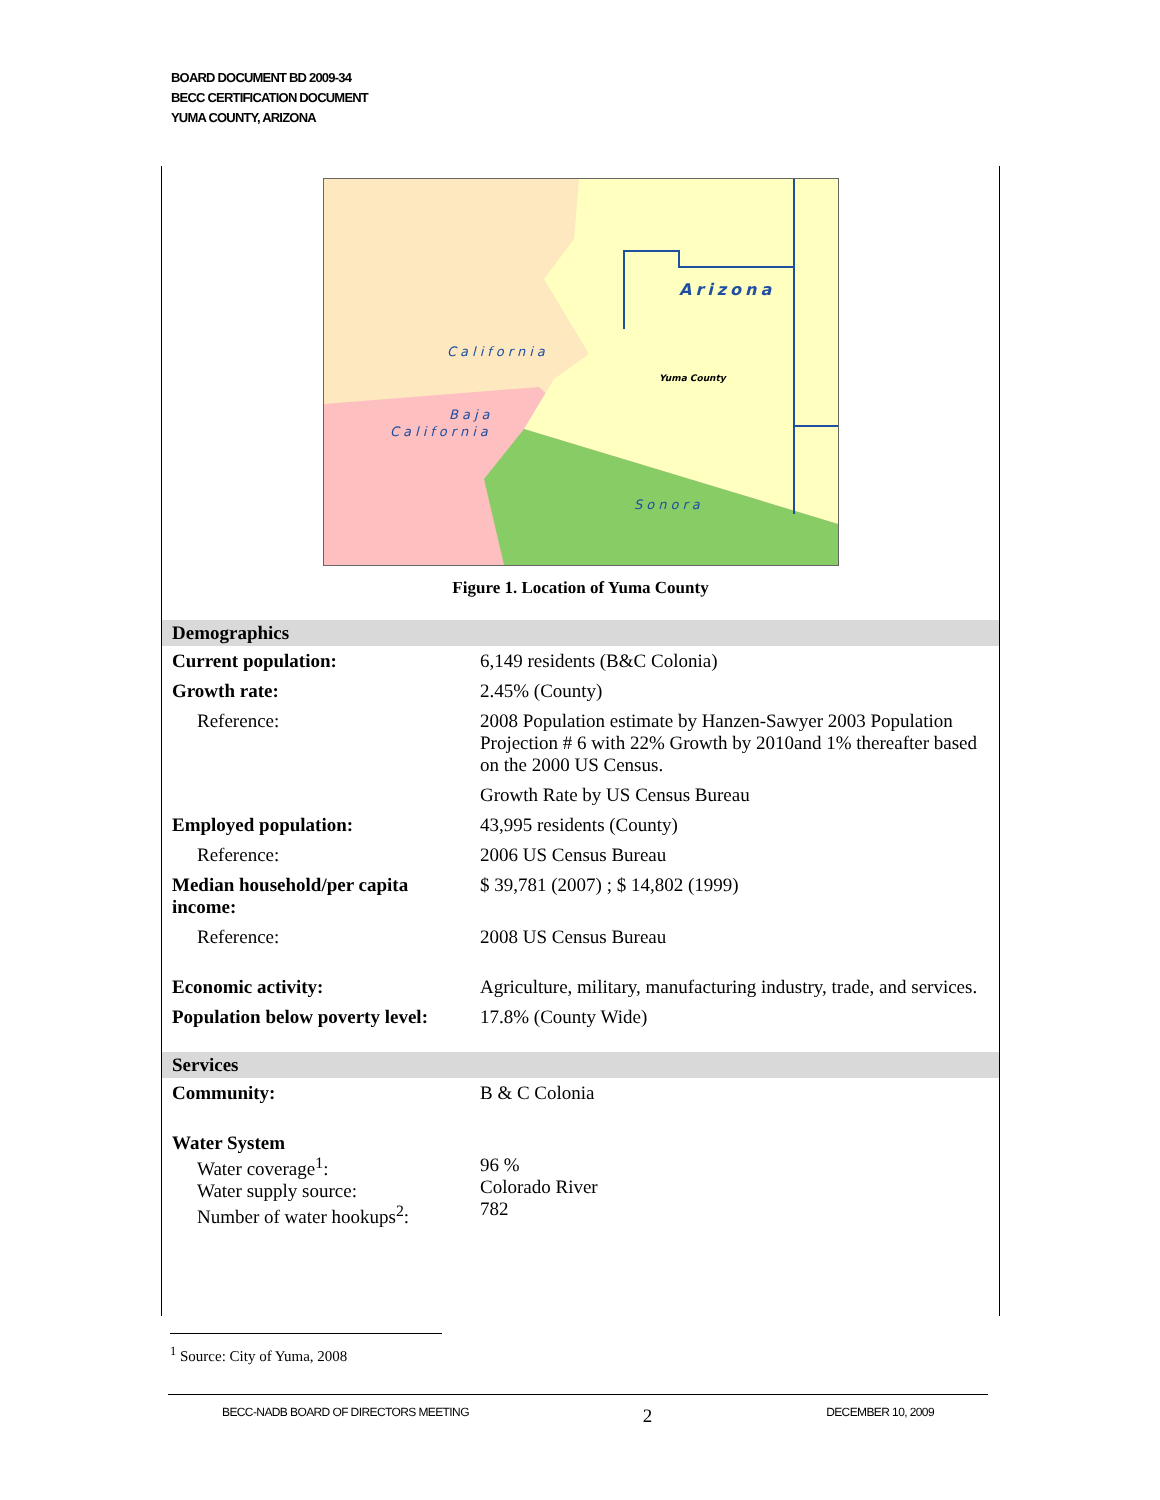BOARD DOCUMENT BD 2009-34
BECC CERTIFICATION DOCUMENT
YUMA COUNTY, ARIZONA
Arizona
California
Baja
California
Yuma County
Sonora
Figure 1. Location of Yuma County
| Demographics | |
| Current population: | 6,149 residents (B&C Colonia) |
| Growth rate: | 2.45% (County) |
| Reference: | 2008 Population estimate by Hanzen-Sawyer 2003 Population Projection # 6 with 22% Growth by 2010and 1% thereafter based on the 2000 US Census. |
| | Growth Rate by US Census Bureau |
| Employed population: | 43,995 residents (County) |
| Reference: | 2006 US Census Bureau |
| Median household/per capita income: | $ 39,781 (2007) ; $ 14,802 (1999) |
| Reference: | 2008 US Census Bureau |
| Economic activity: | Agriculture, military, manufacturing industry, trade, and services. |
| Population below poverty level: | 17.8% (County Wide) |
| Services | |
| Community: | B & C Colonia |
| Water System | |
| Water coverage<sup>1</sup>: Water supply source: Number of water hookups<sup>2</sup>: | 96 % Colorado River 782 |
<sup>1</sup> Source: City of Yuma, 2008
BECC-NADB BOARD OF DIRECTORS MEETING 2 DECEMBER 10, 2009